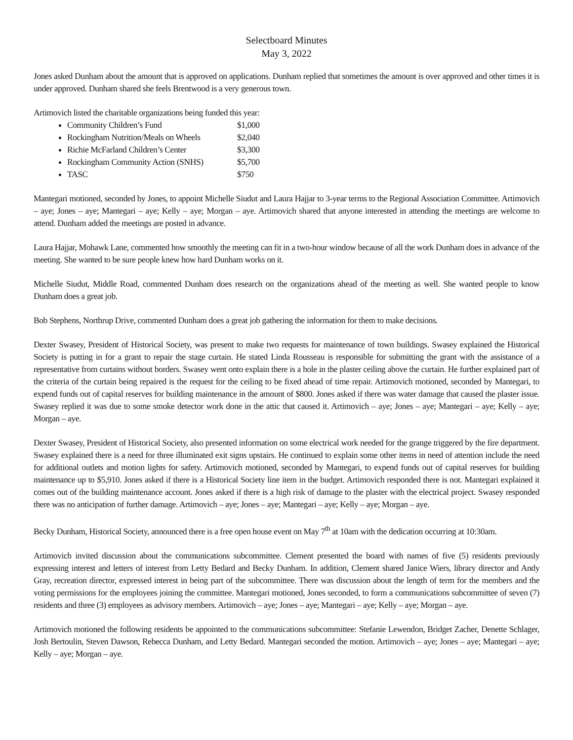Selectboard Minutes
May 3, 2022
Jones asked Dunham about the amount that is approved on applications. Dunham replied that sometimes the amount is over approved and other times it is under approved. Dunham shared she feels Brentwood is a very generous town.
Artimovich listed the charitable organizations being funded this year:
Community Children’s Fund $1,000
Rockingham Nutrition/Meals on Wheels $2,040
Richie McFarland Children’s Center $3,300
Rockingham Community Action (SNHS) $5,700
TASC $750
Mantegari motioned, seconded by Jones, to appoint Michelle Siudut and Laura Hajjar to 3-year terms to the Regional Association Committee. Artimovich – aye; Jones – aye; Mantegari – aye; Kelly – aye; Morgan – aye. Artimovich shared that anyone interested in attending the meetings are welcome to attend. Dunham added the meetings are posted in advance.
Laura Hajjar, Mohawk Lane, commented how smoothly the meeting can fit in a two-hour window because of all the work Dunham does in advance of the meeting. She wanted to be sure people knew how hard Dunham works on it.
Michelle Siudut, Middle Road, commented Dunham does research on the organizations ahead of the meeting as well. She wanted people to know Dunham does a great job.
Bob Stephens, Northrup Drive, commented Dunham does a great job gathering the information for them to make decisions.
Dexter Swasey, President of Historical Society, was present to make two requests for maintenance of town buildings. Swasey explained the Historical Society is putting in for a grant to repair the stage curtain. He stated Linda Rousseau is responsible for submitting the grant with the assistance of a representative from curtains without borders. Swasey went onto explain there is a hole in the plaster ceiling above the curtain. He further explained part of the criteria of the curtain being repaired is the request for the ceiling to be fixed ahead of time repair. Artimovich motioned, seconded by Mantegari, to expend funds out of capital reserves for building maintenance in the amount of $800. Jones asked if there was water damage that caused the plaster issue. Swasey replied it was due to some smoke detector work done in the attic that caused it. Artimovich – aye; Jones – aye; Mantegari – aye; Kelly – aye; Morgan – aye.
Dexter Swasey, President of Historical Society, also presented information on some electrical work needed for the grange triggered by the fire department. Swasey explained there is a need for three illuminated exit signs upstairs. He continued to explain some other items in need of attention include the need for additional outlets and motion lights for safety. Artimovich motioned, seconded by Mantegari, to expend funds out of capital reserves for building maintenance up to $5,910. Jones asked if there is a Historical Society line item in the budget. Artimovich responded there is not. Mantegari explained it comes out of the building maintenance account. Jones asked if there is a high risk of damage to the plaster with the electrical project. Swasey responded there was no anticipation of further damage. Artimovich – aye; Jones – aye; Mantegari – aye; Kelly – aye; Morgan – aye.
Becky Dunham, Historical Society, announced there is a free open house event on May 7<sup>th</sup> at 10am with the dedication occurring at 10:30am.
Artimovich invited discussion about the communications subcommittee. Clement presented the board with names of five (5) residents previously expressing interest and letters of interest from Letty Bedard and Becky Dunham. In addition, Clement shared Janice Wiers, library director and Andy Gray, recreation director, expressed interest in being part of the subcommittee. There was discussion about the length of term for the members and the voting permissions for the employees joining the committee. Mantegari motioned, Jones seconded, to form a communications subcommittee of seven (7) residents and three (3) employees as advisory members. Artimovich – aye; Jones – aye; Mantegari – aye; Kelly – aye; Morgan – aye.
Artimovich motioned the following residents be appointed to the communications subcommittee: Stefanie Lewendon, Bridget Zacher, Denette Schlager, Josh Bertoulin, Steven Dawson, Rebecca Dunham, and Letty Bedard. Mantegari seconded the motion. Artimovich – aye; Jones – aye; Mantegari – aye; Kelly – aye; Morgan – aye.